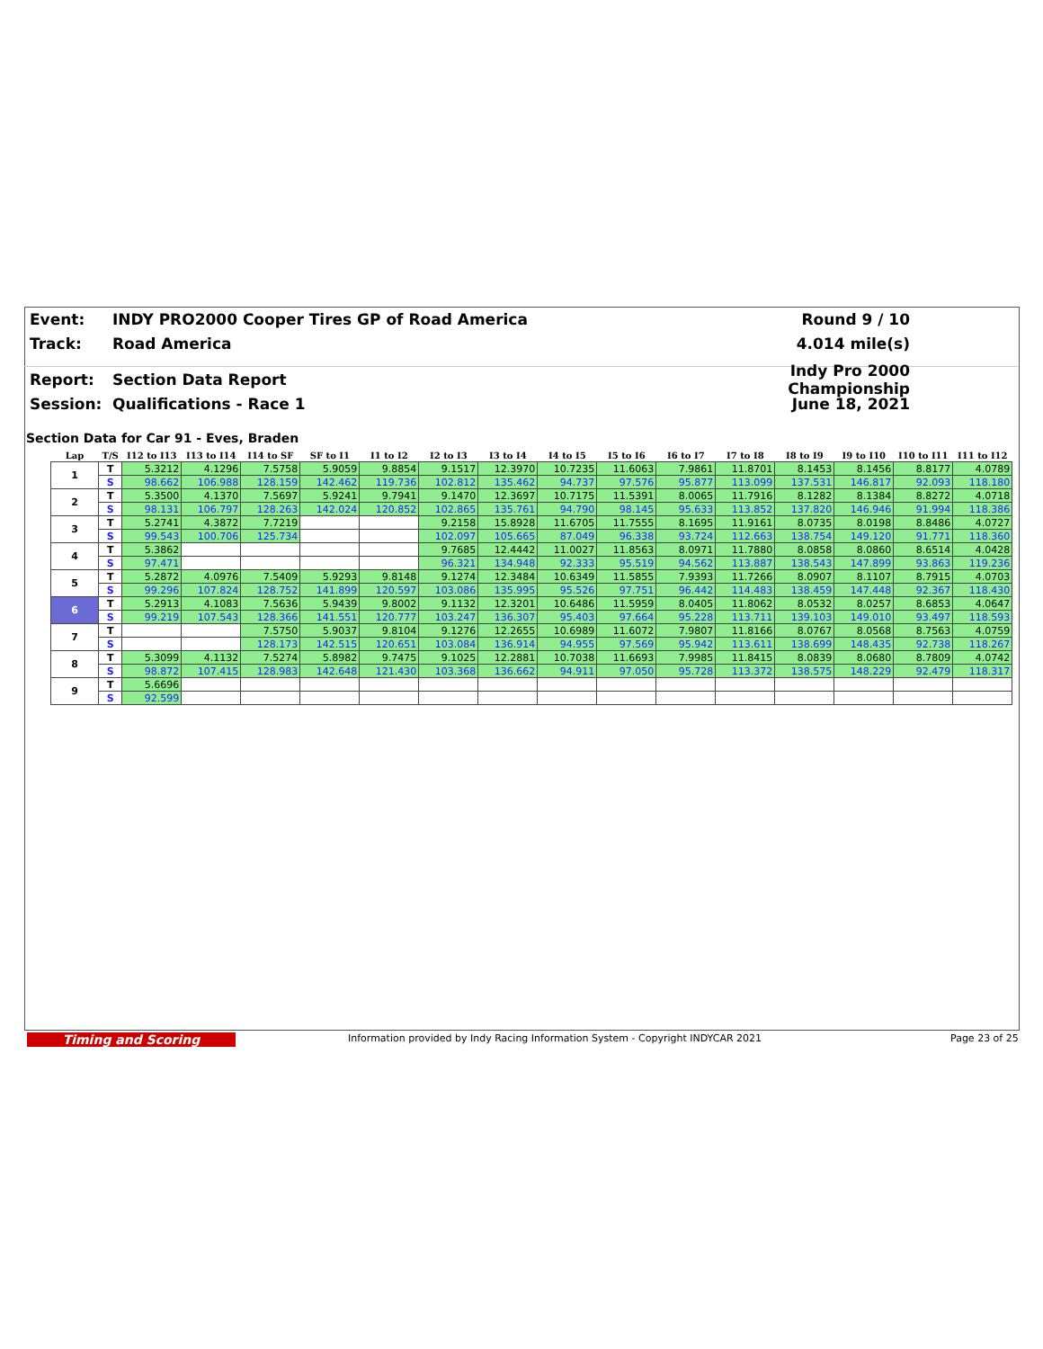Event: INDY PRO2000 Cooper Tires GP of Road America Round 9 / 10
Track: Road America 4.014 mile(s)
Report: Section Data Report Indy Pro 2000 Championship
Session: Qualifications - Race 1 June 18, 2021
Section Data for Car 91 - Eves, Braden
| Lap | T/S | I12 to I13 | I13 to I14 | I14 to SF | SF to I1 | I1 to I2 | I2 to I3 | I3 to I4 | I4 to I5 | I5 to I6 | I6 to I7 | I7 to I8 | I8 to I9 | I9 to I10 | I10 to I11 | I11 to I12 |
| --- | --- | --- | --- | --- | --- | --- | --- | --- | --- | --- | --- | --- | --- | --- | --- | --- |
| 1 | T | 5.3212 | 4.1296 | 7.5758 | 5.9059 | 9.8854 | 9.1517 | 12.3970 | 10.7235 | 11.6063 | 7.9861 | 11.8701 | 8.1453 | 8.1456 | 8.8177 | 4.0789 |
| | S | 98.662 | 106.988 | 128.159 | 142.462 | 119.736 | 102.812 | 135.462 | 94.737 | 97.576 | 95.877 | 113.099 | 137.531 | 146.817 | 92.093 | 118.180 |
| 2 | T | 5.3500 | 4.1370 | 7.5697 | 5.9241 | 9.7941 | 9.1470 | 12.3697 | 10.7175 | 11.5391 | 8.0065 | 11.7916 | 8.1282 | 8.1384 | 8.8272 | 4.0718 |
| | S | 98.131 | 106.797 | 128.263 | 142.024 | 120.852 | 102.865 | 135.761 | 94.790 | 98.145 | 95.633 | 113.852 | 137.820 | 146.946 | 91.994 | 118.386 |
| 3 | T | 5.2741 | 4.3872 | 7.7219 | | | 9.2158 | 15.8928 | 11.6705 | 11.7555 | 8.1695 | 11.9161 | 8.0735 | 8.0198 | 8.8486 | 4.0727 |
| | S | 99.543 | 100.706 | 125.734 | | | 102.097 | 105.665 | 87.049 | 96.338 | 93.724 | 112.663 | 138.754 | 149.120 | 91.771 | 118.360 |
| 4 | T | 5.3862 | | | | | 9.7685 | 12.4442 | 11.0027 | 11.8563 | 8.0971 | 11.7880 | 8.0858 | 8.0860 | 8.6514 | 4.0428 |
| | S | 97.471 | | | | | 96.321 | 134.948 | 92.333 | 95.519 | 94.562 | 113.887 | 138.543 | 147.899 | 93.863 | 119.236 |
| 5 | T | 5.2872 | 4.0976 | 7.5409 | 5.9293 | 9.8148 | 9.1274 | 12.3484 | 10.6349 | 11.5855 | 7.9393 | 11.7266 | 8.0907 | 8.1107 | 8.7915 | 4.0703 |
| | S | 99.296 | 107.824 | 128.752 | 141.899 | 120.597 | 103.086 | 135.995 | 95.526 | 97.751 | 96.442 | 114.483 | 138.459 | 147.448 | 92.367 | 118.430 |
| 6 | T | 5.2913 | 4.1083 | 7.5636 | 5.9439 | 9.8002 | 9.1132 | 12.3201 | 10.6486 | 11.5959 | 8.0405 | 11.8062 | 8.0532 | 8.0257 | 8.6853 | 4.0647 |
| | S | 99.219 | 107.543 | 128.366 | 141.551 | 120.777 | 103.247 | 136.307 | 95.403 | 97.664 | 95.228 | 113.711 | 139.103 | 149.010 | 93.497 | 118.593 |
| 7 | T | | | 7.5750 | 5.9037 | 9.8104 | 9.1276 | 12.2655 | 10.6989 | 11.6072 | 7.9807 | 11.8166 | 8.0767 | 8.0568 | 8.7563 | 4.0759 |
| | S | | | 128.173 | 142.515 | 120.651 | 103.084 | 136.914 | 94.955 | 97.569 | 95.942 | 113.611 | 138.699 | 148.435 | 92.738 | 118.267 |
| 8 | T | 5.3099 | 4.1132 | 7.5274 | 5.8982 | 9.7475 | 9.1025 | 12.2881 | 10.7038 | 11.6693 | 7.9985 | 11.8415 | 8.0839 | 8.0680 | 8.7809 | 4.0742 |
| | S | 98.872 | 107.415 | 128.983 | 142.648 | 121.430 | 103.368 | 136.662 | 94.911 | 97.050 | 95.728 | 113.372 | 138.575 | 148.229 | 92.479 | 118.317 |
| 9 | T | 5.6696 | | | | | | | | | | | | | | |
| | S | 92.599 | | | | | | | | | | | | | | |
Timing and Scoring
Information provided by Indy Racing Information System - Copyright INDYCAR 2021
Page 23 of 25